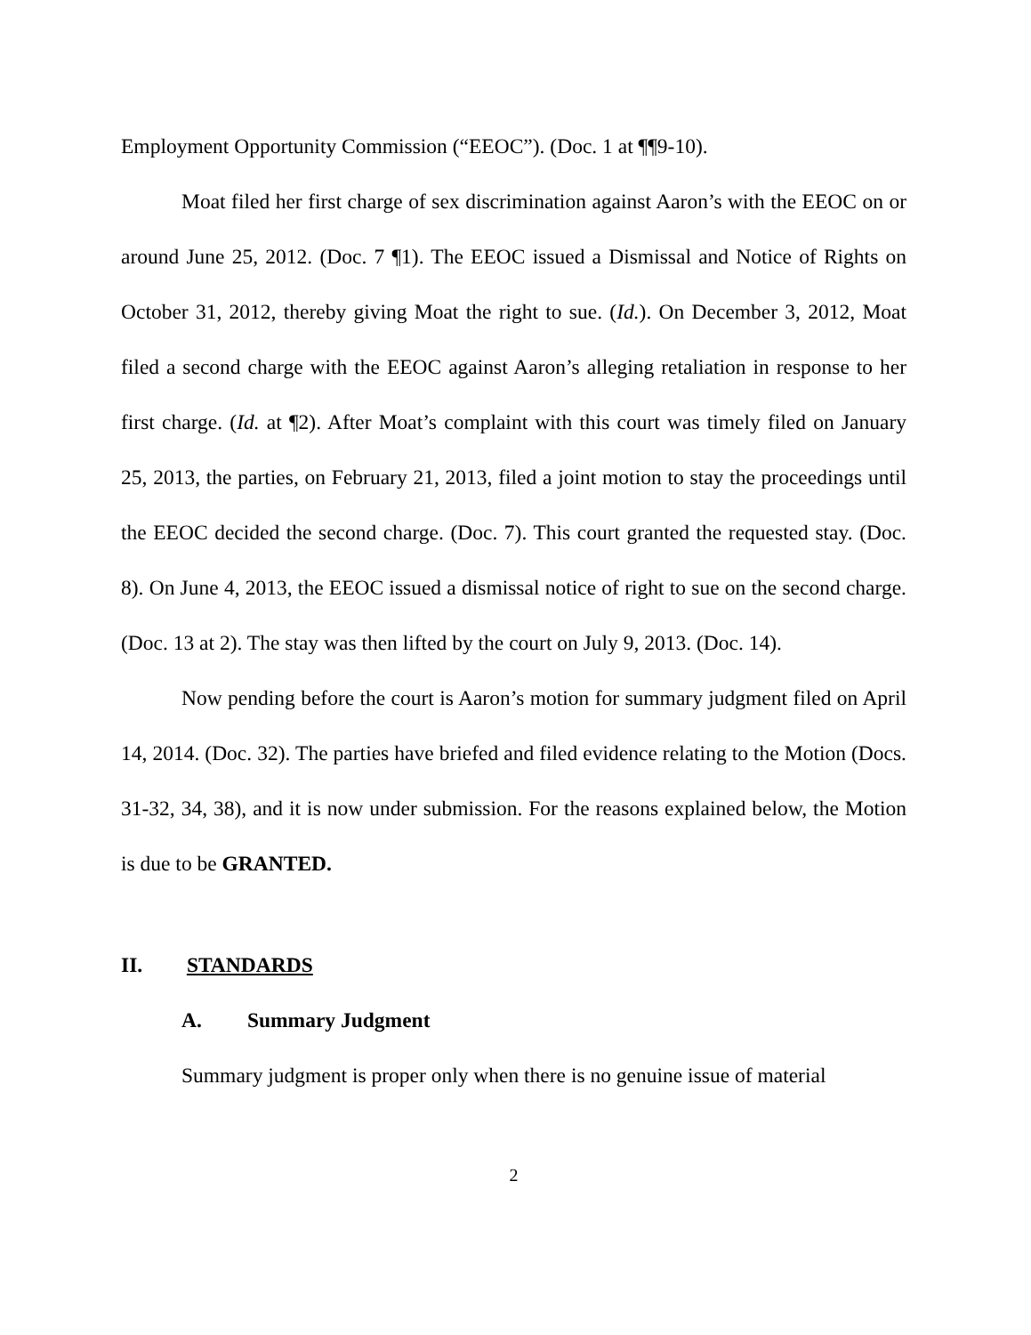Employment Opportunity Commission (“EEOC”). (Doc. 1 at ¶¶9-10).
Moat filed her first charge of sex discrimination against Aaron’s with the EEOC on or around June 25, 2012. (Doc. 7 ¶1). The EEOC issued a Dismissal and Notice of Rights on October 31, 2012, thereby giving Moat the right to sue. (Id.). On December 3, 2012, Moat filed a second charge with the EEOC against Aaron’s alleging retaliation in response to her first charge. (Id. at ¶2). After Moat’s complaint with this court was timely filed on January 25, 2013, the parties, on February 21, 2013, filed a joint motion to stay the proceedings until the EEOC decided the second charge. (Doc. 7). This court granted the requested stay. (Doc. 8). On June 4, 2013, the EEOC issued a dismissal notice of right to sue on the second charge. (Doc. 13 at 2). The stay was then lifted by the court on July 9, 2013. (Doc. 14).
Now pending before the court is Aaron’s motion for summary judgment filed on April 14, 2014. (Doc. 32). The parties have briefed and filed evidence relating to the Motion (Docs. 31-32, 34, 38), and it is now under submission. For the reasons explained below, the Motion is due to be GRANTED.
II. STANDARDS
A. Summary Judgment
Summary judgment is proper only when there is no genuine issue of material
2